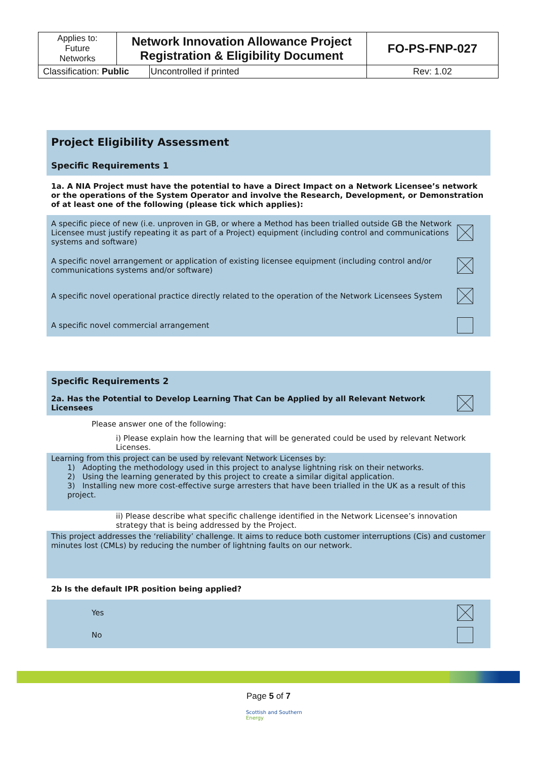| Applies to: Future Networks | Network Innovation Allowance Project Registration & Eligibility Document | | FO-PS-FNP-027 |
| Classification: Public | | Uncontrolled if printed | Rev: 1.02 |
Project Eligibility Assessment
Specific Requirements 1
1a. A NIA Project must have the potential to have a Direct Impact on a Network Licensee’s network or the operations of the System Operator and involve the Research, Development, or Demonstration of at least one of the following (please tick which applies):
A specific piece of new (i.e. unproven in GB, or where a Method has been trialled outside GB the Network Licensee must justify repeating it as part of a Project) equipment (including control and communications systems and software)
A specific novel arrangement or application of existing licensee equipment (including control and/or communications systems and/or software)
A specific novel operational practice directly related to the operation of the Network Licensees System
A specific novel commercial arrangement
Specific Requirements 2
2a. Has the Potential to Develop Learning That Can be Applied by all Relevant Network Licensees
Please answer one of the following:
i) Please explain how the learning that will be generated could be used by relevant Network Licenses.
Learning from this project can be used by relevant Network Licenses by:
1) Adopting the methodology used in this project to analyse lightning risk on their networks.
2) Using the learning generated by this project to create a similar digital application.
3) Installing new more cost-effective surge arresters that have been trialled in the UK as a result of this project.
ii) Please describe what specific challenge identified in the Network Licensee’s innovation strategy that is being addressed by the Project.
This project addresses the ‘reliability’ challenge. It aims to reduce both customer interruptions (Cis) and customer minutes lost (CMLs) by reducing the number of lightning faults on our network.
2b Is the default IPR position being applied?
Yes
No
Page 5 of 7
Scottish and Southern
Energy